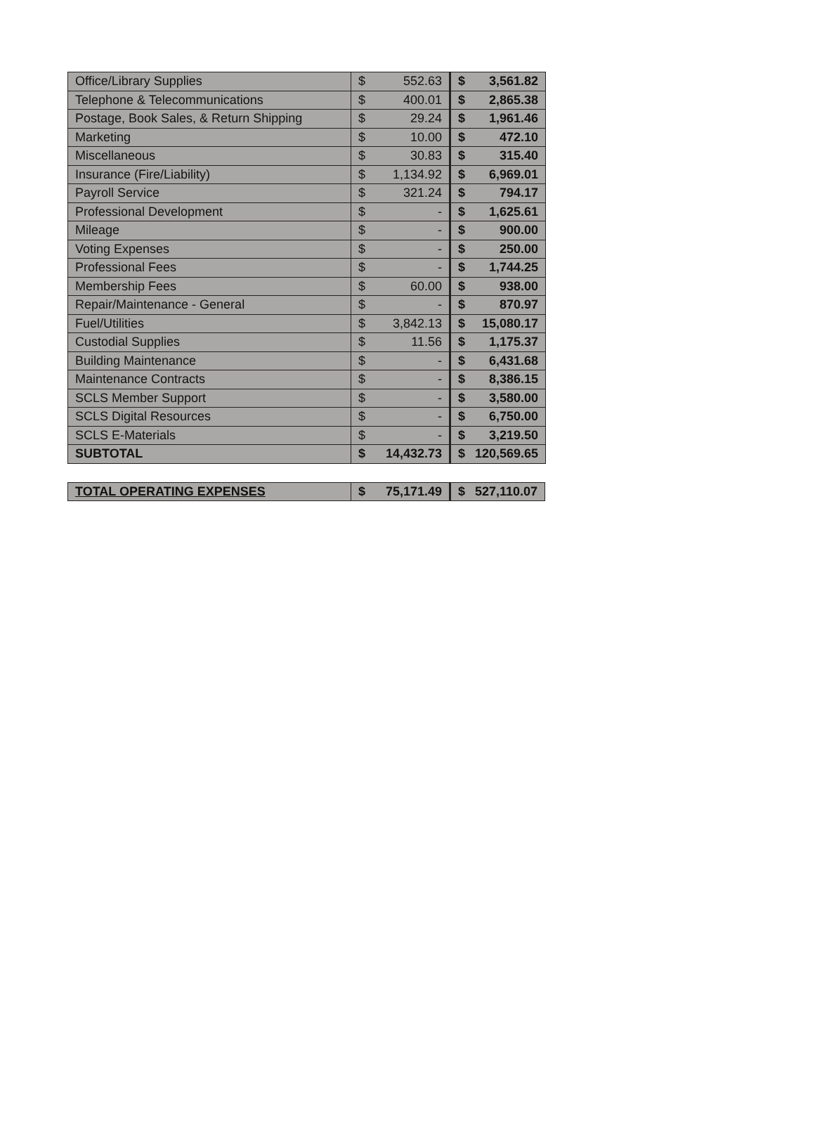| Office/Library Supplies | $ | 552.63 | $ | 3,561.82 |
| Telephone & Telecommunications | $ | 400.01 | $ | 2,865.38 |
| Postage, Book Sales, & Return Shipping | $ | 29.24 | $ | 1,961.46 |
| Marketing | $ | 10.00 | $ | 472.10 |
| Miscellaneous | $ | 30.83 | $ | 315.40 |
| Insurance (Fire/Liability) | $ | 1,134.92 | $ | 6,969.01 |
| Payroll Service | $ | 321.24 | $ | 794.17 |
| Professional Development | $ | - | $ | 1,625.61 |
| Mileage | $ | - | $ | 900.00 |
| Voting Expenses | $ | - | $ | 250.00 |
| Professional Fees | $ | - | $ | 1,744.25 |
| Membership Fees | $ | 60.00 | $ | 938.00 |
| Repair/Maintenance - General | $ | - | $ | 870.97 |
| Fuel/Utilities | $ | 3,842.13 | $ | 15,080.17 |
| Custodial Supplies | $ | 11.56 | $ | 1,175.37 |
| Building Maintenance | $ | - | $ | 6,431.68 |
| Maintenance Contracts | $ | - | $ | 8,386.15 |
| SCLS Member Support | $ | - | $ | 3,580.00 |
| SCLS Digital Resources | $ | - | $ | 6,750.00 |
| SCLS E-Materials | $ | - | $ | 3,219.50 |
| SUBTOTAL | $ | 14,432.73 | $ | 120,569.65 |
| TOTAL OPERATING EXPENSES | $ | 75,171.49 | $ | 527,110.07 |